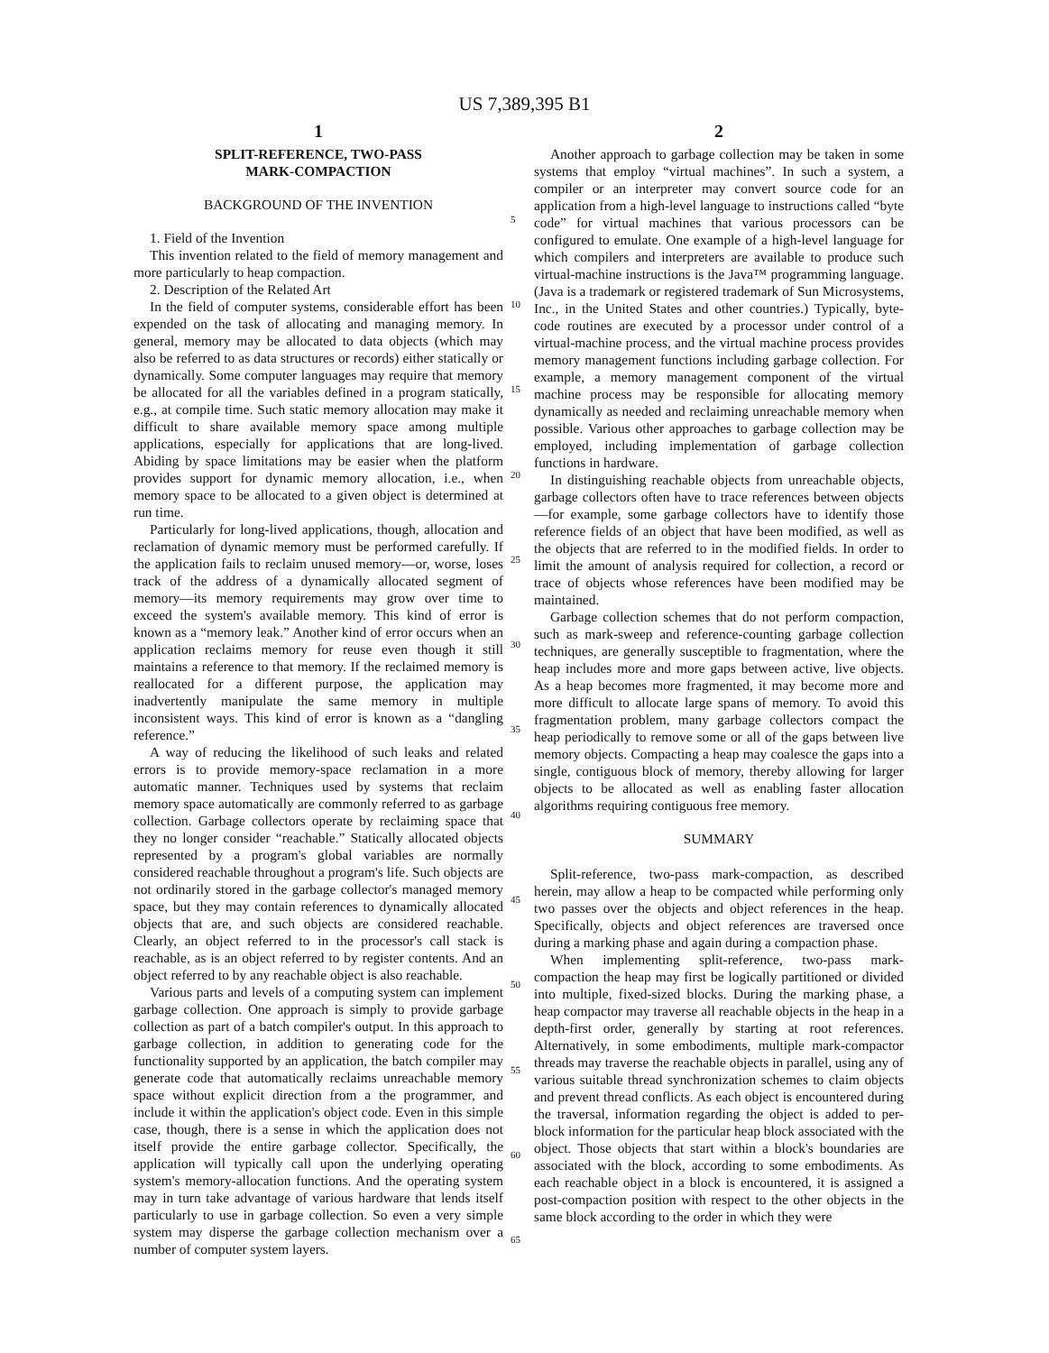US 7,389,395 B1
1
SPLIT-REFERENCE, TWO-PASS
MARK-COMPACTION
BACKGROUND OF THE INVENTION
1. Field of the Invention
This invention related to the field of memory management and more particularly to heap compaction.
2. Description of the Related Art
In the field of computer systems, considerable effort has been expended on the task of allocating and managing memory. In general, memory may be allocated to data objects (which may also be referred to as data structures or records) either statically or dynamically. Some computer languages may require that memory be allocated for all the variables defined in a program statically, e.g., at compile time. Such static memory allocation may make it difficult to share available memory space among multiple applications, especially for applications that are long-lived. Abiding by space limitations may be easier when the platform provides support for dynamic memory allocation, i.e., when memory space to be allocated to a given object is determined at run time.
Particularly for long-lived applications, though, allocation and reclamation of dynamic memory must be performed carefully. If the application fails to reclaim unused memory—or, worse, loses track of the address of a dynamically allocated segment of memory—its memory requirements may grow over time to exceed the system's available memory. This kind of error is known as a “memory leak.” Another kind of error occurs when an application reclaims memory for reuse even though it still maintains a reference to that memory. If the reclaimed memory is reallocated for a different purpose, the application may inadvertently manipulate the same memory in multiple inconsistent ways. This kind of error is known as a “dangling reference.”
A way of reducing the likelihood of such leaks and related errors is to provide memory-space reclamation in a more automatic manner. Techniques used by systems that reclaim memory space automatically are commonly referred to as garbage collection. Garbage collectors operate by reclaiming space that they no longer consider “reachable.” Statically allocated objects represented by a program's global variables are normally considered reachable throughout a program's life. Such objects are not ordinarily stored in the garbage collector's managed memory space, but they may contain references to dynamically allocated objects that are, and such objects are considered reachable. Clearly, an object referred to in the processor's call stack is reachable, as is an object referred to by register contents. And an object referred to by any reachable object is also reachable.
Various parts and levels of a computing system can implement garbage collection. One approach is simply to provide garbage collection as part of a batch compiler's output. In this approach to garbage collection, in addition to generating code for the functionality supported by an application, the batch compiler may generate code that automatically reclaims unreachable memory space without explicit direction from a the programmer, and include it within the application's object code. Even in this simple case, though, there is a sense in which the application does not itself provide the entire garbage collector. Specifically, the application will typically call upon the underlying operating system's memory-allocation functions. And the operating system may in turn take advantage of various hardware that lends itself particularly to use in garbage collection. So even a very simple system may disperse the garbage collection mechanism over a number of computer system layers.
2
Another approach to garbage collection may be taken in some systems that employ “virtual machines”. In such a system, a compiler or an interpreter may convert source code for an application from a high-level language to instructions called “byte code” for virtual machines that various processors can be configured to emulate. One example of a high-level language for which compilers and interpreters are available to produce such virtual-machine instructions is the Java™ programming language. (Java is a trademark or registered trademark of Sun Microsystems, Inc., in the United States and other countries.) Typically, byte-code routines are executed by a processor under control of a virtual-machine process, and the virtual machine process provides memory management functions including garbage collection. For example, a memory management component of the virtual machine process may be responsible for allocating memory dynamically as needed and reclaiming unreachable memory when possible. Various other approaches to garbage collection may be employed, including implementation of garbage collection functions in hardware.
In distinguishing reachable objects from unreachable objects, garbage collectors often have to trace references between objects—for example, some garbage collectors have to identify those reference fields of an object that have been modified, as well as the objects that are referred to in the modified fields. In order to limit the amount of analysis required for collection, a record or trace of objects whose references have been modified may be maintained.
Garbage collection schemes that do not perform compaction, such as mark-sweep and reference-counting garbage collection techniques, are generally susceptible to fragmentation, where the heap includes more and more gaps between active, live objects. As a heap becomes more fragmented, it may become more and more difficult to allocate large spans of memory. To avoid this fragmentation problem, many garbage collectors compact the heap periodically to remove some or all of the gaps between live memory objects. Compacting a heap may coalesce the gaps into a single, contiguous block of memory, thereby allowing for larger objects to be allocated as well as enabling faster allocation algorithms requiring contiguous free memory.
SUMMARY
Split-reference, two-pass mark-compaction, as described herein, may allow a heap to be compacted while performing only two passes over the objects and object references in the heap. Specifically, objects and object references are traversed once during a marking phase and again during a compaction phase.
When implementing split-reference, two-pass mark-compaction the heap may first be logically partitioned or divided into multiple, fixed-sized blocks. During the marking phase, a heap compactor may traverse all reachable objects in the heap in a depth-first order, generally by starting at root references. Alternatively, in some embodiments, multiple mark-compactor threads may traverse the reachable objects in parallel, using any of various suitable thread synchronization schemes to claim objects and prevent thread conflicts. As each object is encountered during the traversal, information regarding the object is added to per-block information for the particular heap block associated with the object. Those objects that start within a block's boundaries are associated with the block, according to some embodiments. As each reachable object in a block is encountered, it is assigned a post-compaction position with respect to the other objects in the same block according to the order in which they were
5
10
15
20
25
30
35
40
45
50
55
60
65